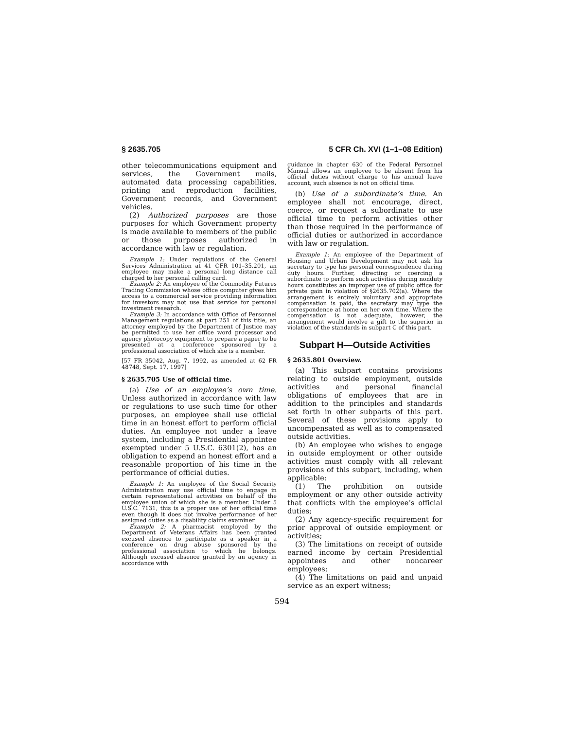§ 2635.705 5 CFR Ch. XVI (1–1–08 Edition)
other telecommunications equipment and services, the Government mails, automated data processing capabilities, printing and reproduction facilities, Government records, and Government vehicles.
(2) Authorized purposes are those purposes for which Government property is made available to members of the public or those purposes authorized in accordance with law or regulation.
Example 1: Under regulations of the General Services Administration at 41 CFR 101–35.201, an employee may make a personal long distance call charged to her personal calling card.
Example 2: An employee of the Commodity Futures Trading Commission whose office computer gives him access to a commercial service providing information for investors may not use that service for personal investment research.
Example 3: In accordance with Office of Personnel Management regulations at part 251 of this title, an attorney employed by the Department of Justice may be permitted to use her office word processor and agency photocopy equipment to prepare a paper to be presented at a conference sponsored by a professional association of which she is a member.
[57 FR 35042, Aug. 7, 1992, as amended at 62 FR 48748, Sept. 17, 1997]
§ 2635.705 Use of official time.
(a) Use of an employee’s own time. Unless authorized in accordance with law or regulations to use such time for other purposes, an employee shall use official time in an honest effort to perform official duties. An employee not under a leave system, including a Presidential appointee exempted under 5 U.S.C. 6301(2), has an obligation to expend an honest effort and a reasonable proportion of his time in the performance of official duties.
Example 1: An employee of the Social Security Administration may use official time to engage in certain representational activities on behalf of the employee union of which she is a member. Under 5 U.S.C. 7131, this is a proper use of her official time even though it does not involve performance of her assigned duties as a disability claims examiner.
Example 2: A pharmacist employed by the Department of Veterans Affairs has been granted excused absence to participate as a speaker in a conference on drug abuse sponsored by the professional association to which he belongs. Although excused absence granted by an agency in accordance with
guidance in chapter 630 of the Federal Personnel Manual allows an employee to be absent from his official duties without charge to his annual leave account, such absence is not on official time.
(b) Use of a subordinate’s time. An employee shall not encourage, direct, coerce, or request a subordinate to use official time to perform activities other than those required in the performance of official duties or authorized in accordance with law or regulation.
Example 1: An employee of the Department of Housing and Urban Development may not ask his secretary to type his personal correspondence during duty hours. Further, directing or coercing a subordinate to perform such activities during nonduty hours constitutes an improper use of public office for private gain in violation of §2635.702(a). Where the arrangement is entirely voluntary and appropriate compensation is paid, the secretary may type the correspondence at home on her own time. Where the compensation is not adequate, however, the arrangement would involve a gift to the superior in violation of the standards in subpart C of this part.
Subpart H—Outside Activities
§ 2635.801 Overview.
(a) This subpart contains provisions relating to outside employment, outside activities and personal financial obligations of employees that are in addition to the principles and standards set forth in other subparts of this part. Several of these provisions apply to uncompensated as well as to compensated outside activities.
(b) An employee who wishes to engage in outside employment or other outside activities must comply with all relevant provisions of this subpart, including, when applicable:
(1) The prohibition on outside employment or any other outside activity that conflicts with the employee’s official duties;
(2) Any agency-specific requirement for prior approval of outside employment or activities;
(3) The limitations on receipt of outside earned income by certain Presidential appointees and other noncareer employees;
(4) The limitations on paid and unpaid service as an expert witness;
594